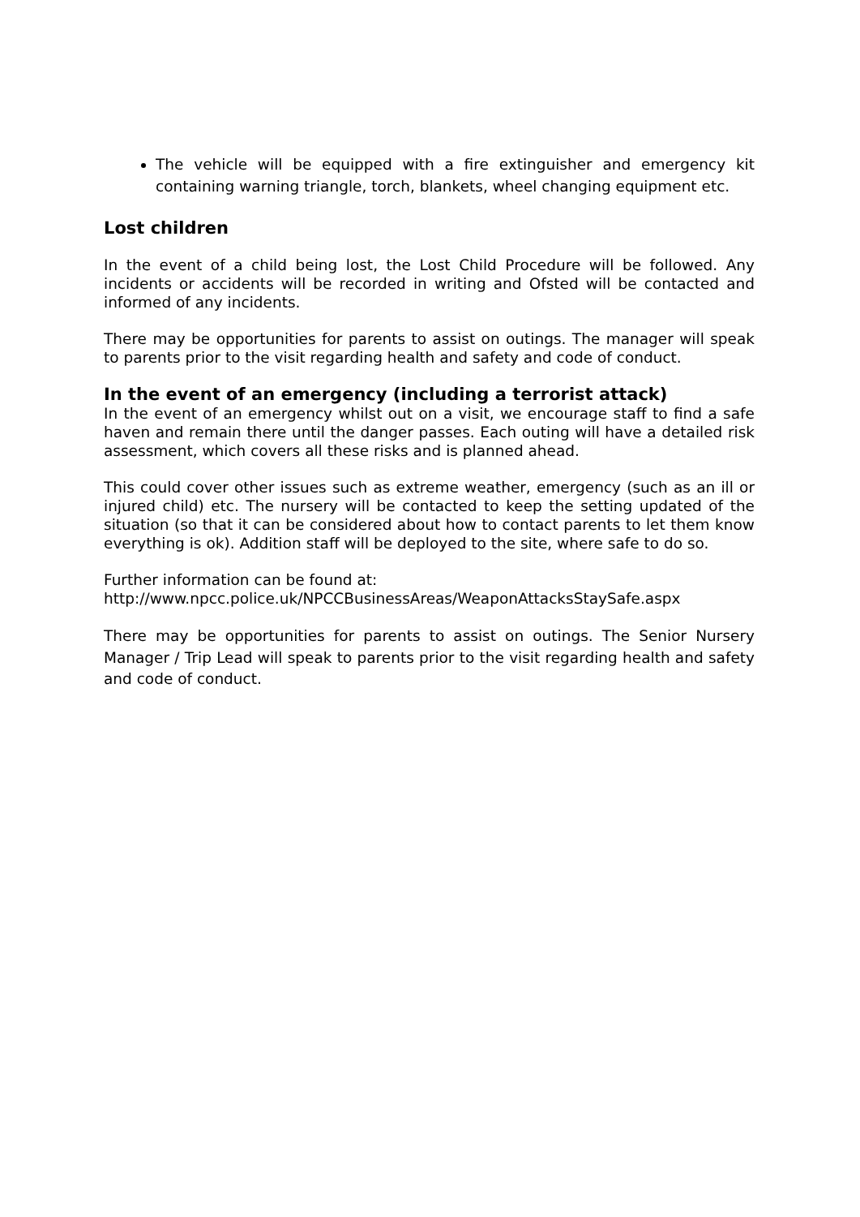The vehicle will be equipped with a fire extinguisher and emergency kit containing warning triangle, torch, blankets, wheel changing equipment etc.
Lost children
In the event of a child being lost, the Lost Child Procedure will be followed. Any incidents or accidents will be recorded in writing and Ofsted will be contacted and informed of any incidents.
There may be opportunities for parents to assist on outings. The manager will speak to parents prior to the visit regarding health and safety and code of conduct.
In the event of an emergency (including a terrorist attack)
In the event of an emergency whilst out on a visit, we encourage staff to find a safe haven and remain there until the danger passes. Each outing will have a detailed risk assessment, which covers all these risks and is planned ahead.
This could cover other issues such as extreme weather, emergency (such as an ill or injured child) etc. The nursery will be contacted to keep the setting updated of the situation (so that it can be considered about how to contact parents to let them know everything is ok). Addition staff will be deployed to the site, where safe to do so.
Further information can be found at:
http://www.npcc.police.uk/NPCCBusinessAreas/WeaponAttacksStaySafe.aspx
There may be opportunities for parents to assist on outings. The Senior Nursery Manager / Trip Lead will speak to parents prior to the visit regarding health and safety and code of conduct.